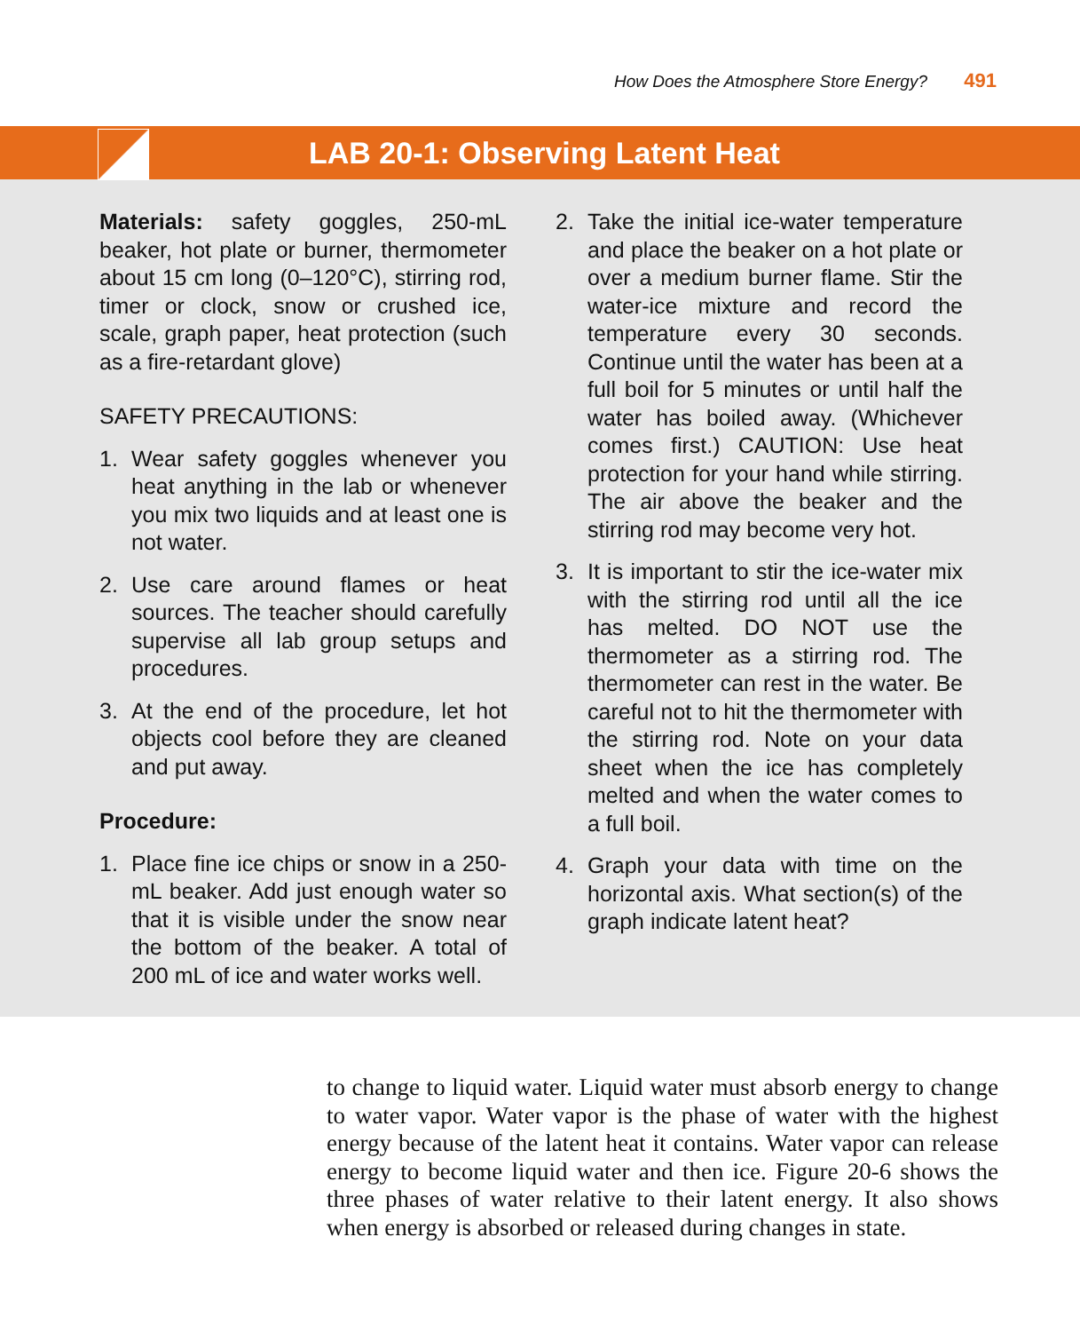How Does the Atmosphere Store Energy? 491
LAB 20-1: Observing Latent Heat
Materials: safety goggles, 250-mL beaker, hot plate or burner, thermometer about 15 cm long (0–120°C), stirring rod, timer or clock, snow or crushed ice, scale, graph paper, heat protection (such as a fire-retardant glove)
SAFETY PRECAUTIONS:
1. Wear safety goggles whenever you heat anything in the lab or whenever you mix two liquids and at least one is not water.
2. Use care around flames or heat sources. The teacher should carefully supervise all lab group setups and procedures.
3. At the end of the procedure, let hot objects cool before they are cleaned and put away.
Procedure:
1. Place fine ice chips or snow in a 250-mL beaker. Add just enough water so that it is visible under the snow near the bottom of the beaker. A total of 200 mL of ice and water works well.
2. Take the initial ice-water temperature and place the beaker on a hot plate or over a medium burner flame. Stir the water-ice mixture and record the temperature every 30 seconds. Continue until the water has been at a full boil for 5 minutes or until half the water has boiled away. (Whichever comes first.) CAUTION: Use heat protection for your hand while stirring. The air above the beaker and the stirring rod may become very hot.
3. It is important to stir the ice-water mix with the stirring rod until all the ice has melted. DO NOT use the thermometer as a stirring rod. The thermometer can rest in the water. Be careful not to hit the thermometer with the stirring rod. Note on your data sheet when the ice has completely melted and when the water comes to a full boil.
4. Graph your data with time on the horizontal axis. What section(s) of the graph indicate latent heat?
to change to liquid water. Liquid water must absorb energy to change to water vapor. Water vapor is the phase of water with the highest energy because of the latent heat it contains. Water vapor can release energy to become liquid water and then ice. Figure 20-6 shows the three phases of water relative to their latent energy. It also shows when energy is absorbed or released during changes in state.